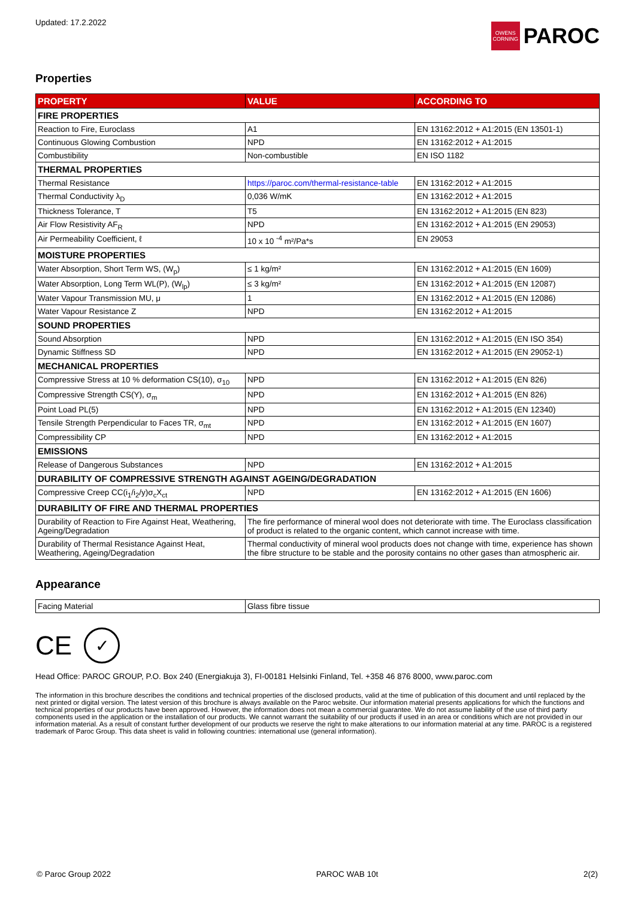Updated: 17.2.2022
OWENS CORNING
PAROC
Properties
| PROPERTY | VALUE | ACCORDING TO |
| --- | --- | --- |
| FIRE PROPERTIES | | |
| Reaction to Fire, Euroclass | A1 | EN 13162:2012 + A1:2015 (EN 13501-1) |
| Continuous Glowing Combustion | NPD | EN 13162:2012 + A1:2015 |
| Combustibility | Non-combustible | EN ISO 1182 |
| THERMAL PROPERTIES | | |
| Thermal Resistance | https://paroc.com/thermal-resistance-table | EN 13162:2012 + A1:2015 |
| Thermal Conductivity λ<sub>D</sub> | 0,036 W/mK | EN 13162:2012 + A1:2015 |
| Thickness Tolerance, T | T5 | EN 13162:2012 + A1:2015 (EN 823) |
| Air Flow Resistivity AF<sub>R</sub> | NPD | EN 13162:2012 + A1:2015 (EN 29053) |
| Air Permeability Coefficient, ℓ | 10 x 10 <sup>-4</sup> m²/Pa*s | EN 29053 |
| MOISTURE PROPERTIES | | |
| Water Absorption, Short Term WS, (W<sub>p</sub>) | ≤ 1 kg/m² | EN 13162:2012 + A1:2015 (EN 1609) |
| Water Absorption, Long Term WL(P), (W<sub>lp</sub>) | ≤ 3 kg/m² | EN 13162:2012 + A1:2015 (EN 12087) |
| Water Vapour Transmission MU, μ | 1 | EN 13162:2012 + A1:2015 (EN 12086) |
| Water Vapour Resistance Z | NPD | EN 13162:2012 + A1:2015 |
| SOUND PROPERTIES | | |
| Sound Absorption | NPD | EN 13162:2012 + A1:2015 (EN ISO 354) |
| Dynamic Stiffness SD | NPD | EN 13162:2012 + A1:2015 (EN 29052-1) |
| MECHANICAL PROPERTIES | | |
| Compressive Stress at 10 % deformation CS(10), σ<sub>10</sub> | NPD | EN 13162:2012 + A1:2015 (EN 826) |
| Compressive Strength CS(Y), σ<sub>m</sub> | NPD | EN 13162:2012 + A1:2015 (EN 826) |
| Point Load PL(5) | NPD | EN 13162:2012 + A1:2015 (EN 12340) |
| Tensile Strength Perpendicular to Faces TR, σ<sub>mt</sub> | NPD | EN 13162:2012 + A1:2015 (EN 1607) |
| Compressibility CP | NPD | EN 13162:2012 + A1:2015 |
| EMISSIONS | | |
| Release of Dangerous Substances | NPD | EN 13162:2012 + A1:2015 |
| DURABILITY OF COMPRESSIVE STRENGTH AGAINST AGEING/DEGRADATION | | |
| Compressive Creep CC(i<sub>1</sub>/i<sub>2</sub>/y)σ<sub>c</sub>X<sub>ct</sub> | NPD | EN 13162:2012 + A1:2015 (EN 1606) |
| DURABILITY OF FIRE AND THERMAL PROPERTIES | | |
| Durability of Reaction to Fire Against Heat, Weathering, Ageing/Degradation | The fire performance of mineral wool does not deteriorate with time. The Euroclass classification of product is related to the organic content, which cannot increase with time. | |
| Durability of Thermal Resistance Against Heat, Weathering, Ageing/Degradation | Thermal conductivity of mineral wool products does not change with time, experience has shown the fibre structure to be stable and the porosity contains no other gases than atmospheric air. | |
Appearance
| Facing Material | Glass fibre tissue |
CE ✓
Head Office: PAROC GROUP, P.O. Box 240 (Energiakuja 3), FI-00181 Helsinki Finland, Tel. +358 46 876 8000, www.paroc.com
The information in this brochure describes the conditions and technical properties of the disclosed products, valid at the time of publication of this document and until replaced by the next printed or digital version. The latest version of this brochure is always available on the Paroc website. Our information material presents applications for which the functions and technical properties of our products have been approved. However, the information does not mean a commercial guarantee. We do not assume liability of the use of third party components used in the application or the installation of our products. We cannot warrant the suitability of our products if used in an area or conditions which are not provided in our information material. As a result of constant further development of our products we reserve the right to make alterations to our information material at any time. PAROC is a registered trademark of Paroc Group. This data sheet is valid in following countries: international use (general information).
© Paroc Group 2022 PAROC WAB 10t 2(2)